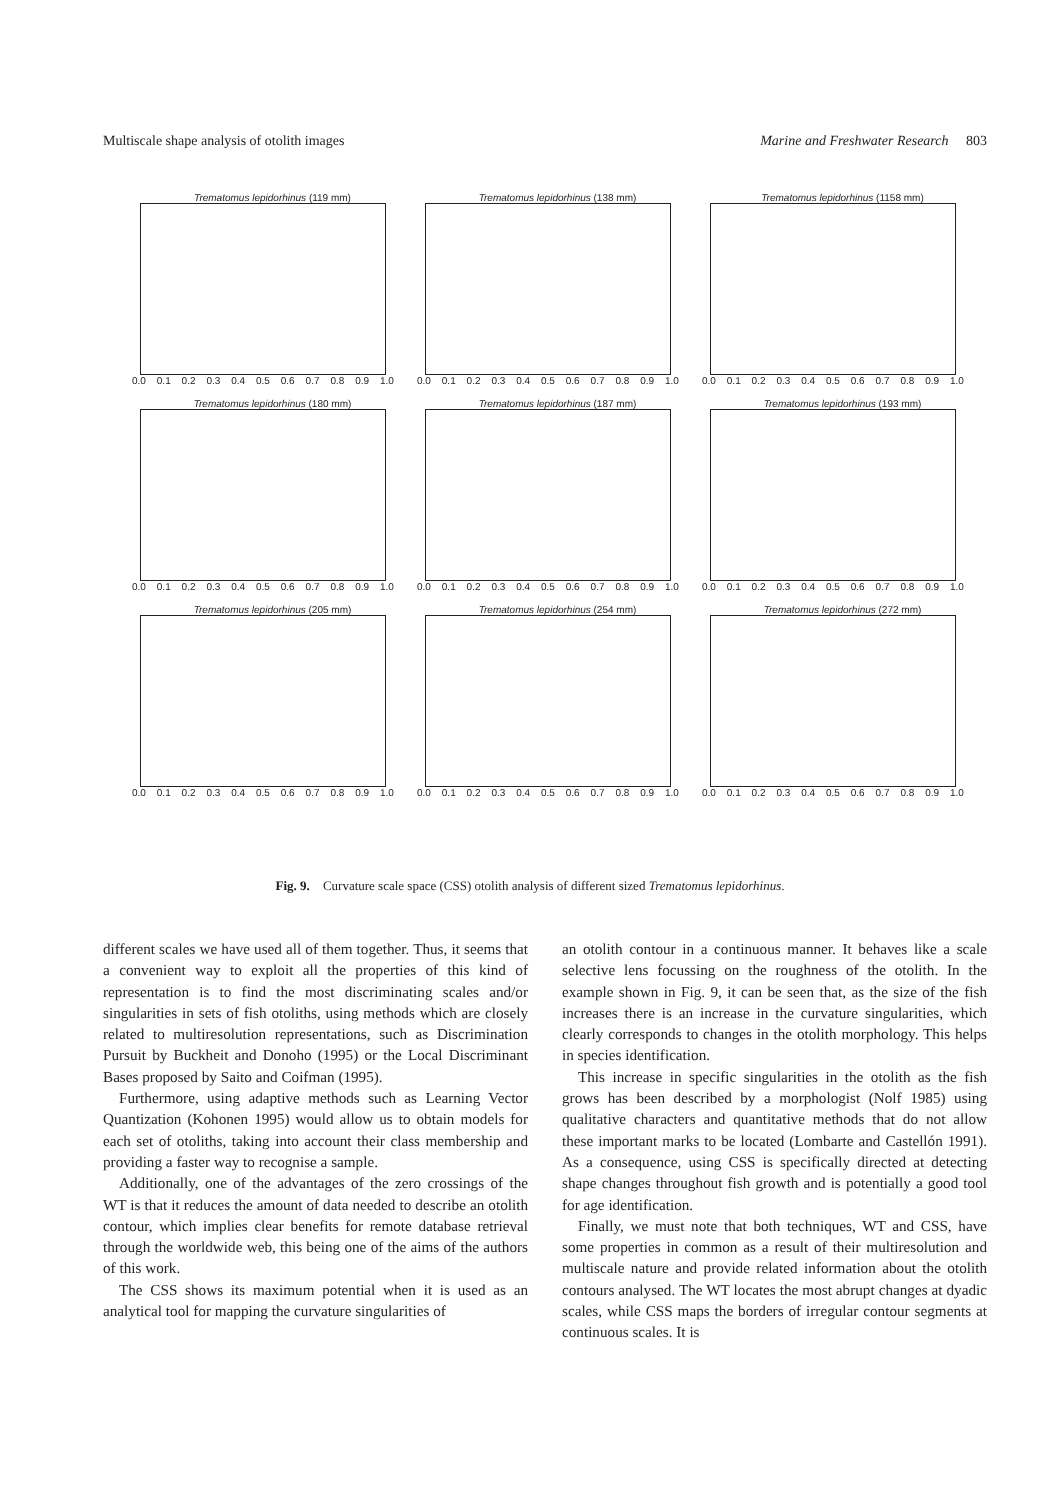Multiscale shape analysis of otolith images Marine and Freshwater Research 803
Trematomus lepidorhinus (119 mm)
0.0 0.1 0.2 0.3 0.4 0.5 0.6 0.7 0.8 0.9 1.0
Trematomus lepidorhinus (138 mm)
0.0 0.1 0.2 0.3 0.4 0.5 0.6 0.7 0.8 0.9 1.0
Trematomus lepidorhinus (1158 mm)
0.0 0.1 0.2 0.3 0.4 0.5 0.6 0.7 0.8 0.9 1.0
Trematomus lepidorhinus (180 mm)
0.0 0.1 0.2 0.3 0.4 0.5 0.6 0.7 0.8 0.9 1.0
Trematomus lepidorhinus (187 mm)
0.0 0.1 0.2 0.3 0.4 0.5 0.6 0.7 0.8 0.9 1.0
Trematomus lepidorhinus (193 mm)
0.0 0.1 0.2 0.3 0.4 0.5 0.6 0.7 0.8 0.9 1.0
Trematomus lepidorhinus (205 mm)
0.0 0.1 0.2 0.3 0.4 0.5 0.6 0.7 0.8 0.9 1.0
Trematomus lepidorhinus (254 mm)
0.0 0.1 0.2 0.3 0.4 0.5 0.6 0.7 0.8 0.9 1.0
Trematomus lepidorhinus (272 mm)
0.0 0.1 0.2 0.3 0.4 0.5 0.6 0.7 0.8 0.9 1.0
Fig. 9. Curvature scale space (CSS) otolith analysis of different sized Trematomus lepidorhinus.
different scales we have used all of them together. Thus, it seems that a convenient way to exploit all the properties of this kind of representation is to find the most discriminating scales and/or singularities in sets of fish otoliths, using methods which are closely related to multiresolution representations, such as Discrimination Pursuit by Buckheit and Donoho (1995) or the Local Discriminant Bases proposed by Saito and Coifman (1995).
Furthermore, using adaptive methods such as Learning Vector Quantization (Kohonen 1995) would allow us to obtain models for each set of otoliths, taking into account their class membership and providing a faster way to recognise a sample.
Additionally, one of the advantages of the zero crossings of the WT is that it reduces the amount of data needed to describe an otolith contour, which implies clear benefits for remote database retrieval through the worldwide web, this being one of the aims of the authors of this work.
The CSS shows its maximum potential when it is used as an analytical tool for mapping the curvature singularities of
an otolith contour in a continuous manner. It behaves like a scale selective lens focussing on the roughness of the otolith. In the example shown in Fig. 9, it can be seen that, as the size of the fish increases there is an increase in the curvature singularities, which clearly corresponds to changes in the otolith morphology. This helps in species identification.
This increase in specific singularities in the otolith as the fish grows has been described by a morphologist (Nolf 1985) using qualitative characters and quantitative methods that do not allow these important marks to be located (Lombarte and Castellón 1991). As a consequence, using CSS is specifically directed at detecting shape changes throughout fish growth and is potentially a good tool for age identification.
Finally, we must note that both techniques, WT and CSS, have some properties in common as a result of their multiresolution and multiscale nature and provide related information about the otolith contours analysed. The WT locates the most abrupt changes at dyadic scales, while CSS maps the borders of irregular contour segments at continuous scales. It is